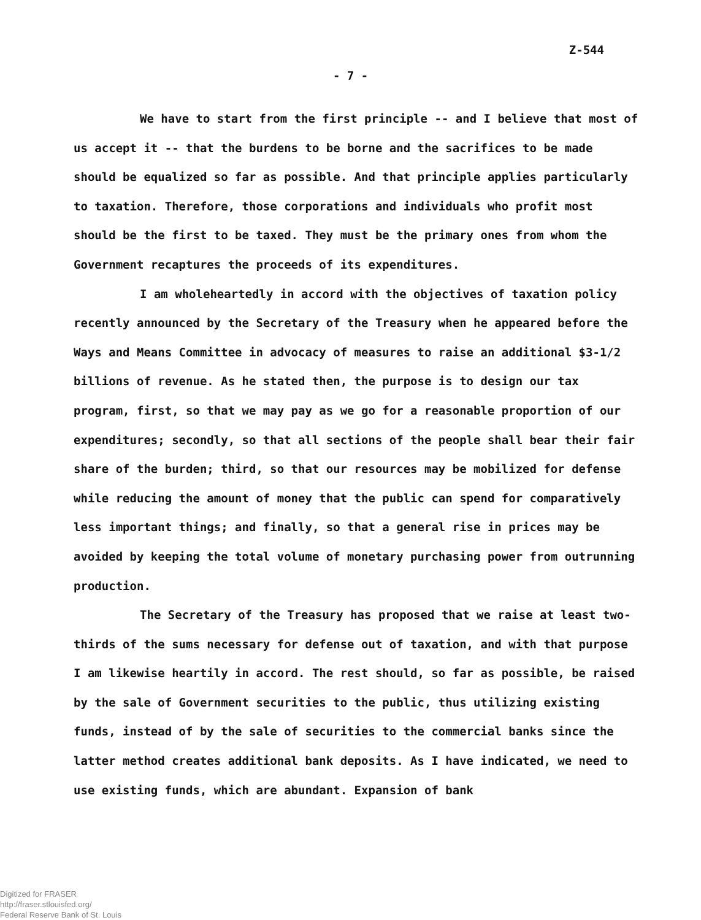Z-544
- 7 -
We have to start from the first principle -- and I believe that most of us accept it -- that the burdens to be borne and the sacrifices to be made should be equalized so far as possible. And that principle applies particularly to taxation. Therefore, those corporations and individuals who profit most should be the first to be taxed. They must be the primary ones from whom the Government recaptures the proceeds of its expenditures.
I am wholeheartedly in accord with the objectives of taxation policy recently announced by the Secretary of the Treasury when he appeared before the Ways and Means Committee in advocacy of measures to raise an additional $3-1/2 billions of revenue. As he stated then, the purpose is to design our tax program, first, so that we may pay as we go for a reasonable proportion of our expenditures; secondly, so that all sections of the people shall bear their fair share of the burden; third, so that our resources may be mobilized for defense while reducing the amount of money that the public can spend for comparatively less important things; and finally, so that a general rise in prices may be avoided by keeping the total volume of monetary purchasing power from outrunning production.
The Secretary of the Treasury has proposed that we raise at least two-thirds of the sums necessary for defense out of taxation, and with that purpose I am likewise heartily in accord. The rest should, so far as possible, be raised by the sale of Government securities to the public, thus utilizing existing funds, instead of by the sale of securities to the commercial banks since the latter method creates additional bank deposits. As I have indicated, we need to use existing funds, which are abundant. Expansion of bank
Digitized for FRASER
http://fraser.stlouisfed.org/
Federal Reserve Bank of St. Louis